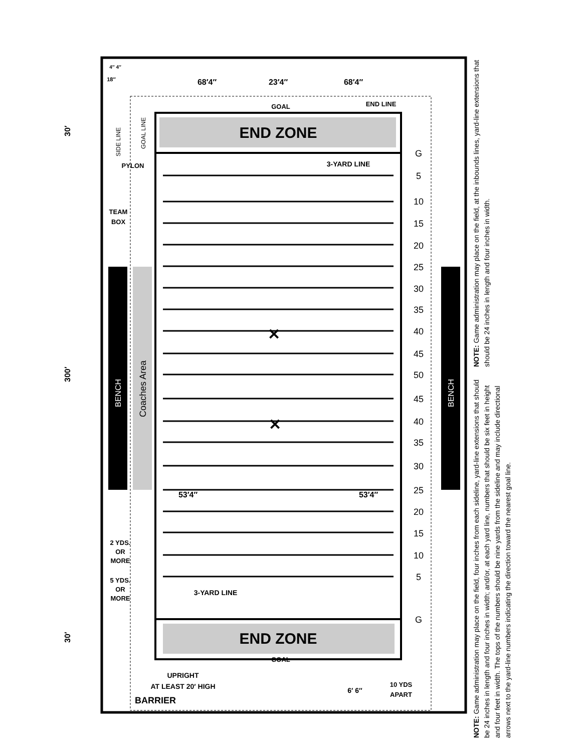END ZONE
END ZONE
BENCH
BENCH
Coaches Area
G
5
10
15
20
25
30
35
40
45
50
45
40
35
30
25
20
15
10
5
G
✕
✕
68′4″
23′4″
68′4″
GOAL
END LINE
3-YARD LINE
PYLON
TEAM
BOX
53′4″
53′4″
2 YDS.
OR
MORE
5 YDS.
OR
MORE
3-YARD LINE
GOAL
UPRIGHT
AT LEAST 20′ HIGH
BARRIER
6′ 6″
10 YDS
APART
4″ 4″
18″
30′
300′
30′
SIDE LINE
GOAL LINE
NOTE: Game administration may place on the field, at the inbounds lines, yard-line extensions that should be 24 inches in length and four inches in width.
NOTE: Game administration may place on the field, four inches from each sideline, yard-line extensions that should be 24 inches in length and four inches in width; and/or, at each yard line, numbers that should be six feet in height and four feet in width. The tops of the numbers should be nine yards from the sideline and may include directional arrows next to the yard-line numbers indicating the direction toward the nearest goal line.